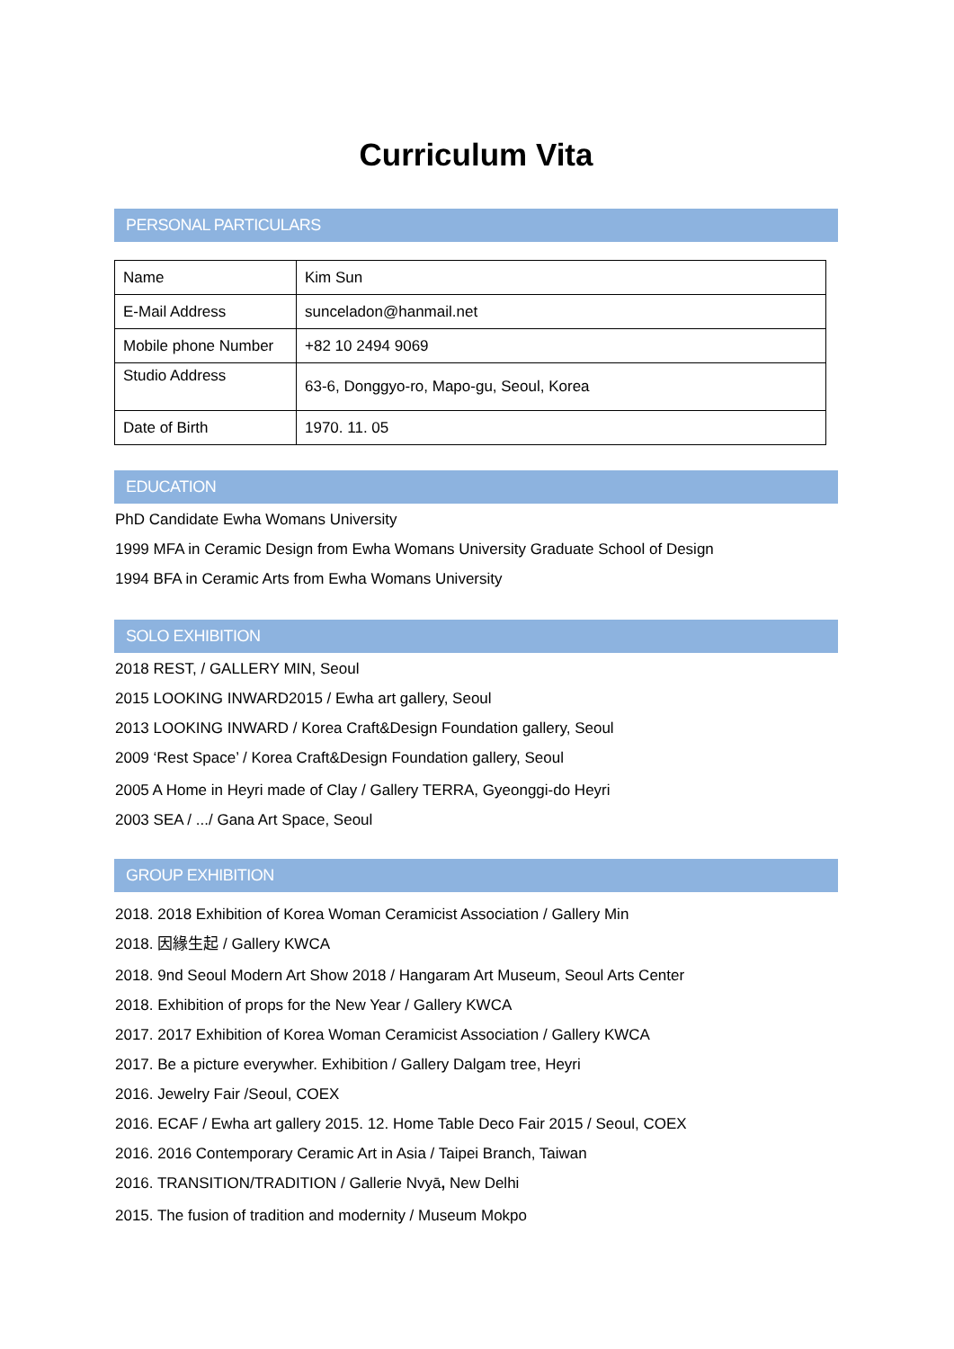Curriculum Vita
PERSONAL PARTICULARS
| Name | Kim Sun |
| E-Mail Address | sunceladon@hanmail.net |
| Mobile phone Number | +82 10 2494 9069 |
| Studio Address | 63-6, Donggyo-ro, Mapo-gu, Seoul, Korea |
| Date of Birth | 1970. 11. 05 |
EDUCATION
PhD Candidate Ewha Womans University
1999 MFA in Ceramic Design from Ewha Womans University Graduate School of Design
1994 BFA in Ceramic Arts from Ewha Womans University
SOLO EXHIBITION
2018 REST, / GALLERY MIN, Seoul
2015 LOOKING INWARD2015 / Ewha art gallery, Seoul
2013 LOOKING INWARD / Korea Craft&Design Foundation gallery, Seoul
2009 ‘Rest Space’ / Korea Craft&Design Foundation gallery, Seoul
2005 A Home in Heyri made of Clay / Gallery TERRA, Gyeonggi-do Heyri
2003 SEA / .../ Gana Art Space, Seoul
GROUP EXHIBITION
2018. 2018 Exhibition of Korea Woman Ceramicist Association / Gallery Min
2018. 因緣生起 / Gallery KWCA
2018. 9nd Seoul Modern Art Show 2018 / Hangaram Art Museum, Seoul Arts Center
2018. Exhibition of props for the New Year / Gallery KWCA
2017. 2017 Exhibition of Korea Woman Ceramicist Association / Gallery KWCA
2017. Be a picture everywher. Exhibition / Gallery Dalgam tree, Heyri
2016. Jewelry Fair /Seoul, COEX
2016. ECAF / Ewha art gallery 2015. 12. Home Table Deco Fair 2015 / Seoul, COEX
2016. 2016 Contemporary Ceramic Art in Asia / Taipei Branch, Taiwan
2016. TRANSITION/TRADITION / Gallerie Nvyā, New Delhi
2015. The fusion of tradition and modernity / Museum Mokpo